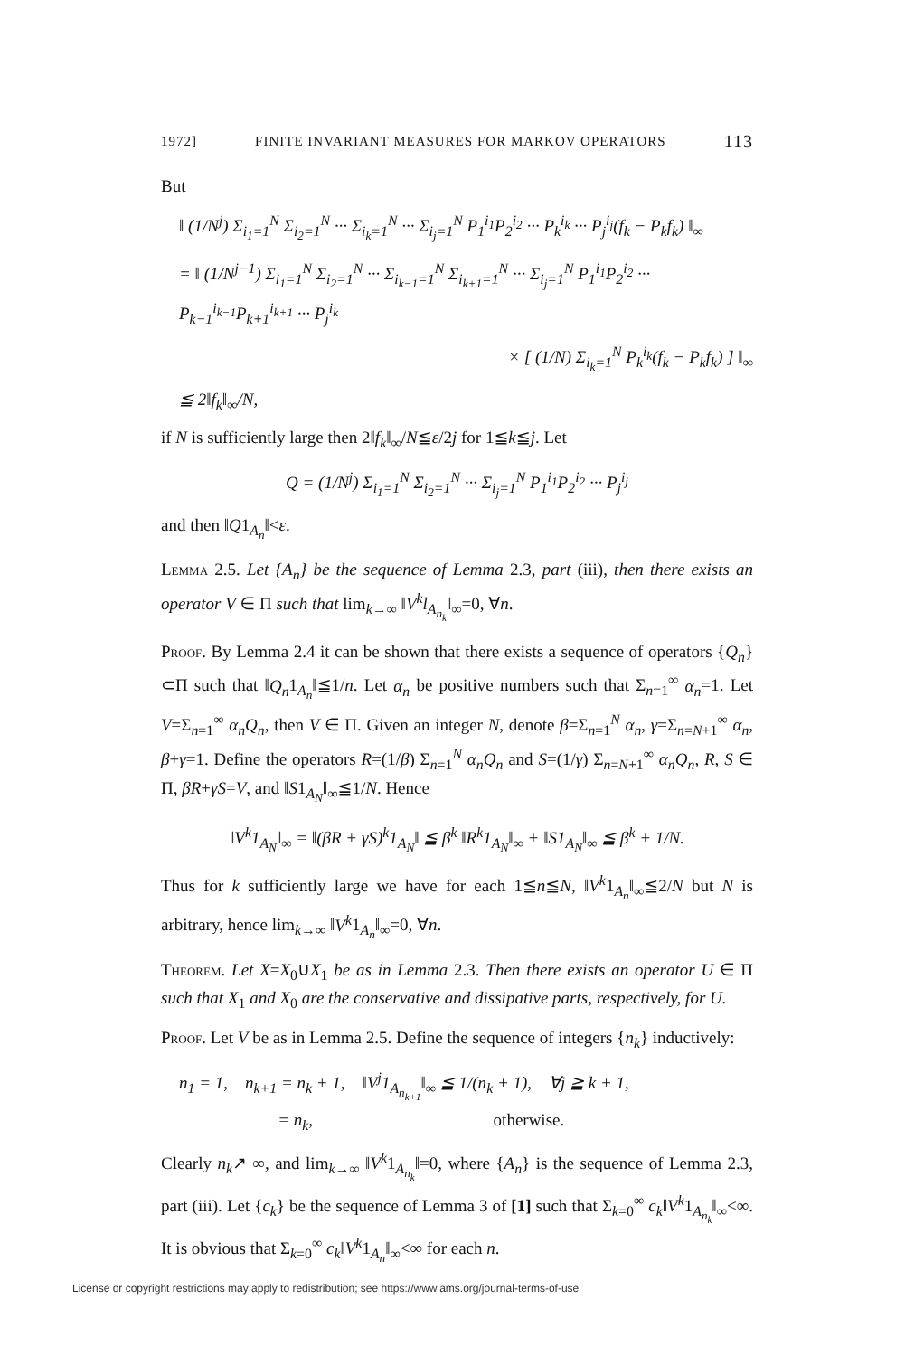1972] FINITE INVARIANT MEASURES FOR MARKOV OPERATORS 113
But
‖ (1/N<sup>j</sup>) Σ<sub>i<sub>1</sub>=1</sub><sup>N</sup> Σ<sub>i<sub>2</sub>=1</sub><sup>N</sup> ··· Σ<sub>i<sub>k</sub>=1</sub><sup>N</sup> ··· Σ<sub>i<sub>j</sub>=1</sub><sup>N</sup> P<sub>1</sub><sup>i<sub>1</sub></sup>P<sub>2</sub><sup>i<sub>2</sub></sup> ··· P<sub>k</sub><sup>i<sub>k</sub></sup> ··· P<sub>j</sub><sup>i<sub>j</sub></sup>(f<sub>k</sub> − P<sub>k</sub>f<sub>k</sub>) ‖<sub>∞</sub>
= ‖ (1/N<sup>j−1</sup>) Σ<sub>i<sub>1</sub>=1</sub><sup>N</sup> Σ<sub>i<sub>2</sub>=1</sub><sup>N</sup> ··· Σ<sub>i<sub>k−1</sub>=1</sub><sup>N</sup> Σ<sub>i<sub>k+1</sub>=1</sub><sup>N</sup> ··· Σ<sub>i<sub>j</sub>=1</sub><sup>N</sup> P<sub>1</sub><sup>i<sub>1</sub></sup>P<sub>2</sub><sup>i<sub>2</sub></sup> ··· P<sub>k−1</sub><sup>i<sub>k−1</sub></sup>P<sub>k+1</sub><sup>i<sub>k+1</sub></sup> ··· P<sub>j</sub><sup>i<sub>k</sub></sup>
× [ (1/N) Σ<sub>i<sub>k</sub>=1</sub><sup>N</sup> P<sub>k</sub><sup>i<sub>k</sub></sup>(f<sub>k</sub> − P<sub>k</sub>f<sub>k</sub>) ] ‖<sub>∞</sub>
≦ 2‖f<sub>k</sub>‖<sub>∞</sub>/N,
if N is sufficiently large then 2‖f<sub>k</sub>‖<sub>∞</sub>/N≦ε/2j for 1≦k≦j. Let
Q = (1/N<sup>j</sup>) Σ<sub>i<sub>1</sub>=1</sub><sup>N</sup> Σ<sub>i<sub>2</sub>=1</sub><sup>N</sup> ··· Σ<sub>i<sub>j</sub>=1</sub><sup>N</sup> P<sub>1</sub><sup>i<sub>1</sub></sup>P<sub>2</sub><sup>i<sub>2</sub></sup> ··· P<sub>j</sub><sup>i<sub>j</sub></sup>
and then ‖Q1<sub>A<sub>n</sub></sub>‖<ε.
Lemma 2.5. Let {A<sub>n</sub>} be the sequence of Lemma 2.3, part (iii), then there exists an operator V ∈ Π such that lim<sub>k→∞</sub> ‖V<sup>k</sup>l<sub>A<sub>n<sub>k</sub></sub></sub>‖<sub>∞</sub>=0, ∀n.
Proof. By Lemma 2.4 it can be shown that there exists a sequence of operators {Q<sub>n</sub>}⊂Π such that ‖Q<sub>n</sub>1<sub>A<sub>n</sub></sub>‖≦1/n. Let α<sub>n</sub> be positive numbers such that Σ<sub>n=1</sub><sup>∞</sup> α<sub>n</sub>=1. Let V=Σ<sub>n=1</sub><sup>∞</sup> α<sub>n</sub>Q<sub>n</sub>, then V ∈ Π. Given an integer N, denote β=Σ<sub>n=1</sub><sup>N</sup> α<sub>n</sub>, γ=Σ<sub>n=N+1</sub><sup>∞</sup> α<sub>n</sub>, β+γ=1. Define the operators R=(1/β) Σ<sub>n=1</sub><sup>N</sup> α<sub>n</sub>Q<sub>n</sub> and S=(1/γ) Σ<sub>n=N+1</sub><sup>∞</sup> α<sub>n</sub>Q<sub>n</sub>, R, S ∈ Π, βR+γS=V, and ‖S1<sub>A<sub>N</sub></sub>‖<sub>∞</sub>≦1/N. Hence
‖V<sup>k</sup>1<sub>A<sub>N</sub></sub>‖<sub>∞</sub> = ‖(βR + γS)<sup>k</sup>1<sub>A<sub>N</sub></sub>‖ ≦ β<sup>k</sup> ‖R<sup>k</sup>1<sub>A<sub>N</sub></sub>‖<sub>∞</sub> + ‖S1<sub>A<sub>N</sub></sub>‖<sub>∞</sub> ≦ β<sup>k</sup> + 1/N.
Thus for k sufficiently large we have for each 1≦n≦N, ‖V<sup>k</sup>1<sub>A<sub>n</sub></sub>‖<sub>∞</sub>≦2/N but N is arbitrary, hence lim<sub>k→∞</sub> ‖V<sup>k</sup>1<sub>A<sub>n</sub></sub>‖<sub>∞</sub>=0, ∀n.
Theorem. Let X=X<sub>0</sub>∪X<sub>1</sub> be as in Lemma 2.3. Then there exists an operator U ∈ Π such that X<sub>1</sub> and X<sub>0</sub> are the conservative and dissipative parts, respectively, for U.
Proof. Let V be as in Lemma 2.5. Define the sequence of integers {n<sub>k</sub>} inductively:
n<sub>1</sub> = 1, n<sub>k+1</sub> = n<sub>k</sub> + 1, ‖V<sup>j</sup>1<sub>A<sub>n<sub>k+1</sub></sub></sub>‖<sub>∞</sub> ≦ 1/(n<sub>k</sub> + 1), ∀j ≧ k + 1,
= n<sub>k</sub>, otherwise.
Clearly n<sub>k</sub>↗ ∞, and lim<sub>k→∞</sub> ‖V<sup>k</sup>1<sub>A<sub>n<sub>k</sub></sub></sub>‖=0, where {A<sub>n</sub>} is the sequence of Lemma 2.3, part (iii). Let {c<sub>k</sub>} be the sequence of Lemma 3 of [1] such that Σ<sub>k=0</sub><sup>∞</sup> c<sub>k</sub>‖V<sup>k</sup>1<sub>A<sub>n<sub>k</sub></sub></sub>‖<sub>∞</sub><∞. It is obvious that Σ<sub>k=0</sub><sup>∞</sup> c<sub>k</sub>‖V<sup>k</sup>1<sub>A<sub>n</sub></sub>‖<sub>∞</sub><∞ for each n.
License or copyright restrictions may apply to redistribution; see https://www.ams.org/journal-terms-of-use